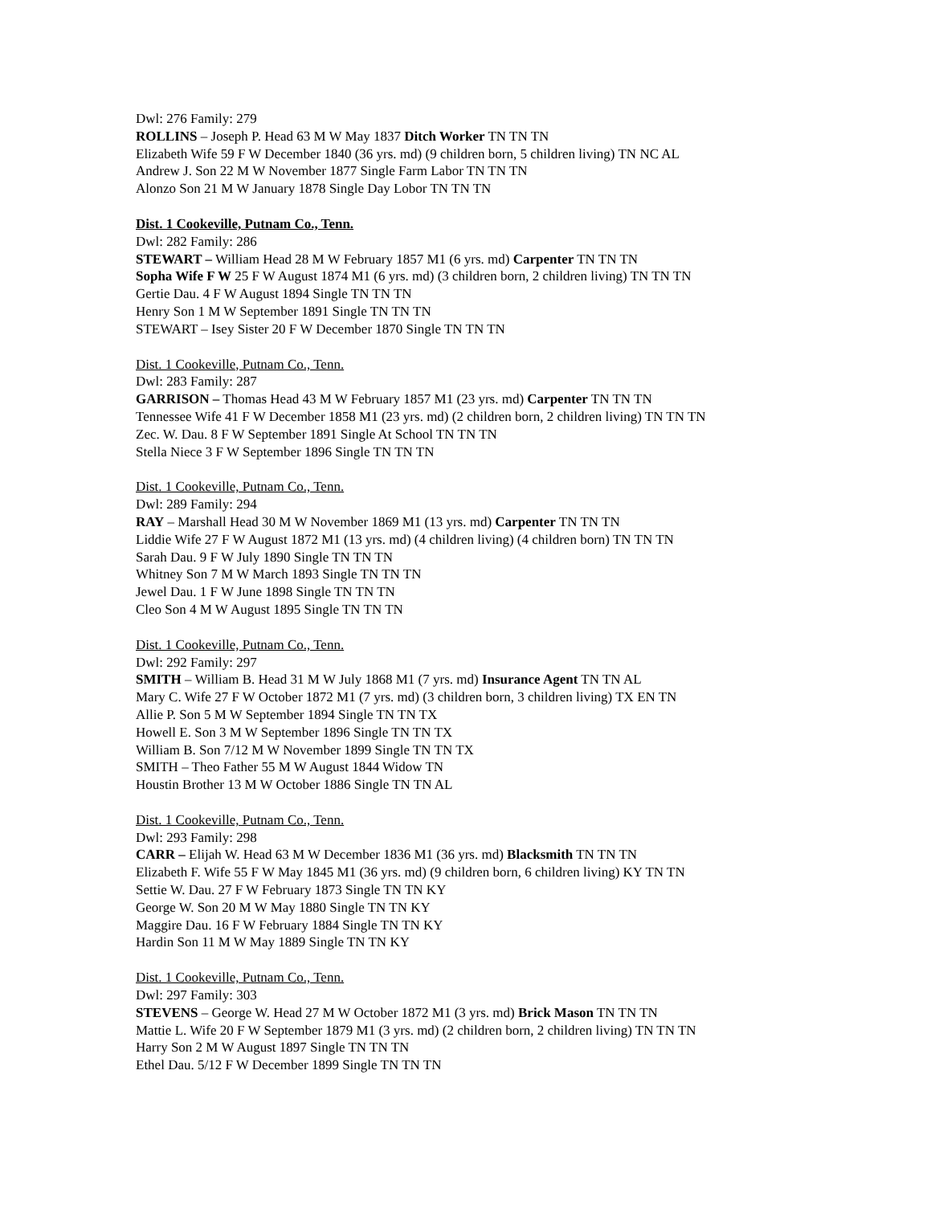Dwl: 276 Family: 279
ROLLINS – Joseph P. Head 63 M W May 1837 Ditch Worker TN TN TN
Elizabeth Wife 59 F W December 1840 (36 yrs. md) (9 children born, 5 children living) TN NC AL
Andrew J. Son 22 M W November 1877 Single Farm Labor TN TN TN
Alonzo Son 21 M W January 1878 Single Day Lobor TN TN TN
Dist. 1 Cookeville, Putnam Co., Tenn.
Dwl: 282 Family: 286
STEWART – William Head 28 M W February 1857 M1 (6 yrs. md) Carpenter TN TN TN
Sopha Wife F W 25 F W August 1874 M1 (6 yrs. md) (3 children born, 2 children living) TN TN TN
Gertie Dau. 4 F W August 1894 Single TN TN TN
Henry Son 1 M W September 1891 Single TN TN TN
STEWART – Isey Sister 20 F W December 1870 Single TN TN TN
Dist. 1 Cookeville, Putnam Co., Tenn.
Dwl: 283 Family: 287
GARRISON – Thomas Head 43 M W February 1857 M1 (23 yrs. md) Carpenter TN TN TN
Tennessee Wife 41 F W December 1858 M1 (23 yrs. md) (2 children born, 2 children living) TN TN TN
Zec. W. Dau. 8 F W September 1891 Single At School TN TN TN
Stella Niece 3 F W September 1896 Single TN TN TN
Dist. 1 Cookeville, Putnam Co., Tenn.
Dwl: 289 Family: 294
RAY – Marshall Head 30 M W November 1869 M1 (13 yrs. md) Carpenter TN TN TN
Liddie Wife 27 F W August 1872 M1 (13 yrs. md) (4 children living) (4 children born) TN TN TN
Sarah Dau. 9 F W July 1890 Single TN TN TN
Whitney Son 7 M W March 1893 Single TN TN TN
Jewel Dau. 1 F W June 1898 Single TN TN TN
Cleo Son 4 M W August 1895 Single TN TN TN
Dist. 1 Cookeville, Putnam Co., Tenn.
Dwl: 292 Family: 297
SMITH – William B. Head 31 M W July 1868 M1 (7 yrs. md) Insurance Agent TN TN AL
Mary C. Wife 27 F W October 1872 M1 (7 yrs. md) (3 children born, 3 children living) TX EN TN
Allie P. Son 5 M W September 1894 Single TN TN TX
Howell E. Son 3 M W September 1896 Single TN TN TX
William B. Son 7/12 M W November 1899 Single TN TN TX
SMITH – Theo Father 55 M W August 1844 Widow TN
Houstin Brother 13 M W October 1886 Single TN TN AL
Dist. 1 Cookeville, Putnam Co., Tenn.
Dwl: 293 Family: 298
CARR – Elijah W. Head 63 M W December 1836 M1 (36 yrs. md) Blacksmith TN TN TN
Elizabeth F. Wife 55 F W May 1845 M1 (36 yrs. md) (9 children born, 6 children living) KY TN TN
Settie W. Dau. 27 F W February 1873 Single TN TN KY
George W. Son 20 M W May 1880 Single TN TN KY
Maggire Dau. 16 F W February 1884 Single TN TN KY
Hardin Son 11 M W May 1889 Single TN TN KY
Dist. 1 Cookeville, Putnam Co., Tenn.
Dwl: 297 Family: 303
STEVENS – George W. Head 27 M W October 1872 M1 (3 yrs. md) Brick Mason TN TN TN
Mattie L. Wife 20 F W September 1879 M1 (3 yrs. md) (2 children born, 2 children living) TN TN TN
Harry Son 2 M W August 1897 Single TN TN TN
Ethel Dau. 5/12 F W December 1899 Single TN TN TN